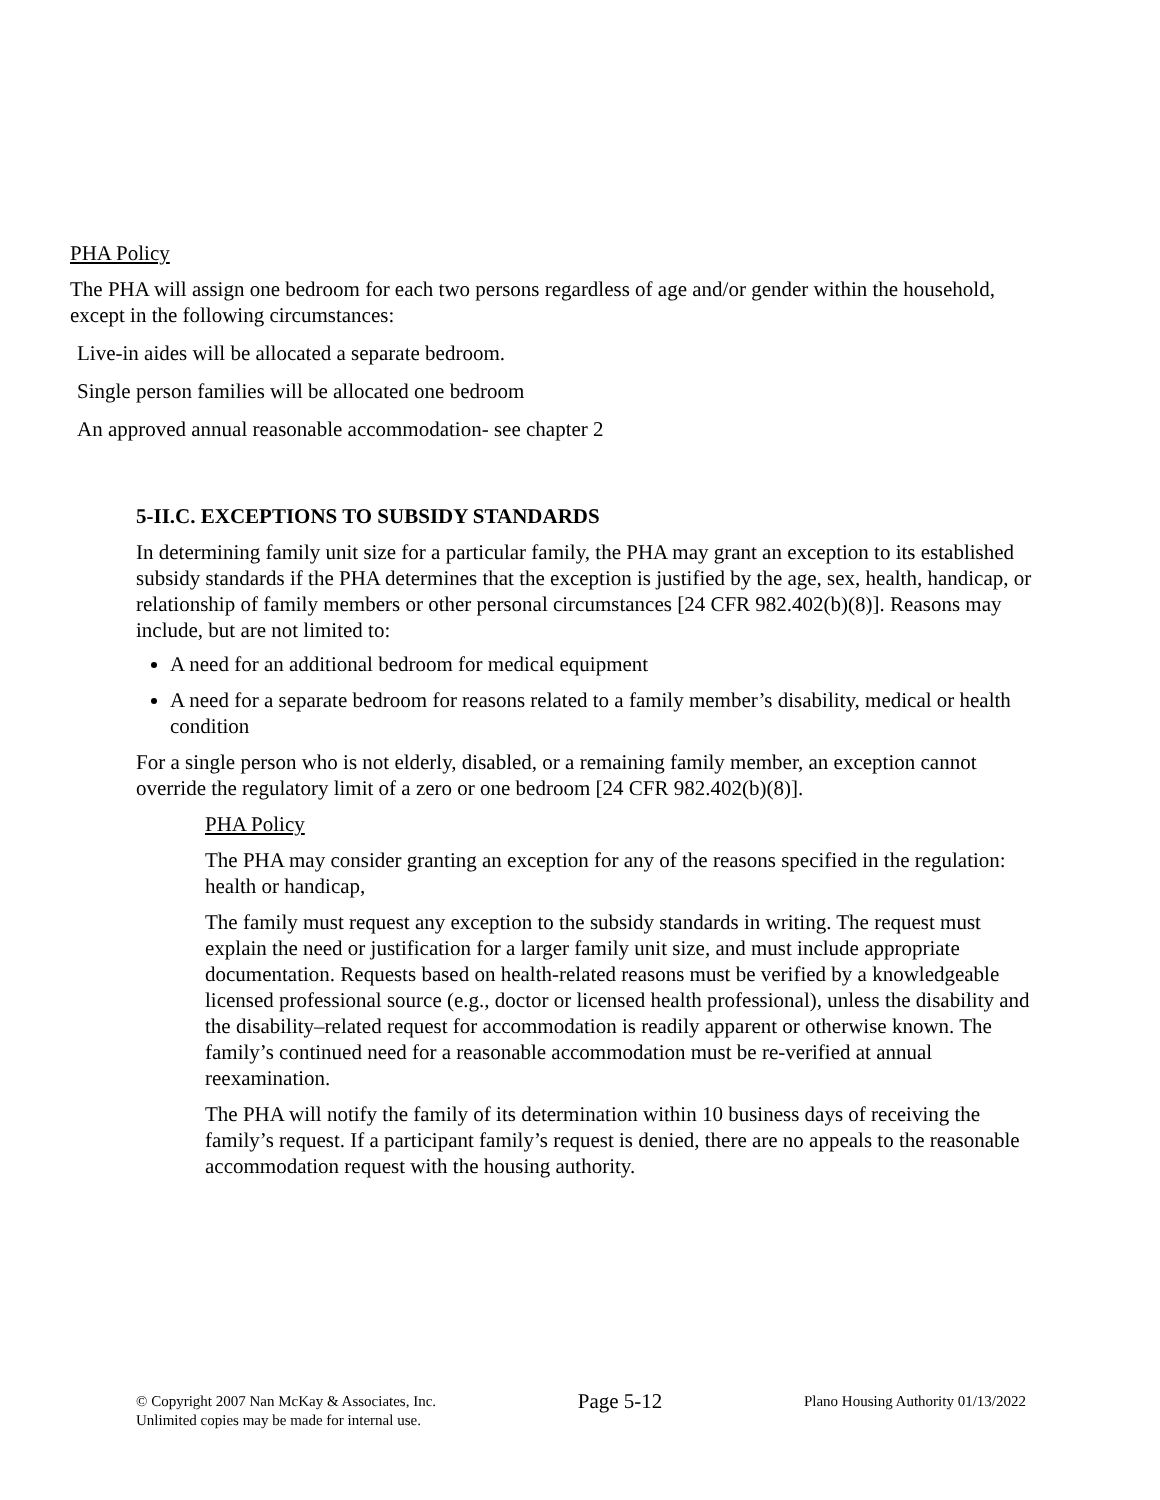PHA Policy
The PHA will assign one bedroom for each two persons regardless of age and/or gender within the household, except in the following circumstances:
Live-in aides will be allocated a separate bedroom.
Single person families will be allocated one bedroom
An approved annual reasonable accommodation- see chapter 2
5-II.C. EXCEPTIONS TO SUBSIDY STANDARDS
In determining family unit size for a particular family, the PHA may grant an exception to its established subsidy standards if the PHA determines that the exception is justified by the age, sex, health, handicap, or relationship of family members or other personal circumstances [24 CFR 982.402(b)(8)]. Reasons may include, but are not limited to:
A need for an additional bedroom for medical equipment
A need for a separate bedroom for reasons related to a family member’s disability, medical or health condition
For a single person who is not elderly, disabled, or a remaining family member, an exception cannot override the regulatory limit of a zero or one bedroom [24 CFR 982.402(b)(8)].
PHA Policy
The PHA may consider granting an exception for any of the reasons specified in the regulation: health or handicap,
The family must request any exception to the subsidy standards in writing. The request must explain the need or justification for a larger family unit size, and must include appropriate documentation. Requests based on health-related reasons must be verified by a knowledgeable licensed professional source (e.g., doctor or licensed health professional), unless the disability and the disability–related request for accommodation is readily apparent or otherwise known. The family’s continued need for a reasonable accommodation must be re-verified at annual reexamination.
The PHA will notify the family of its determination within 10 business days of receiving the family’s request. If a participant family’s request is denied, there are no appeals to the reasonable accommodation request with the housing authority.
© Copyright 2007 Nan McKay & Associates, Inc.
Unlimited copies may be made for internal use.
Page 5-12
Plano Housing Authority 01/13/2022